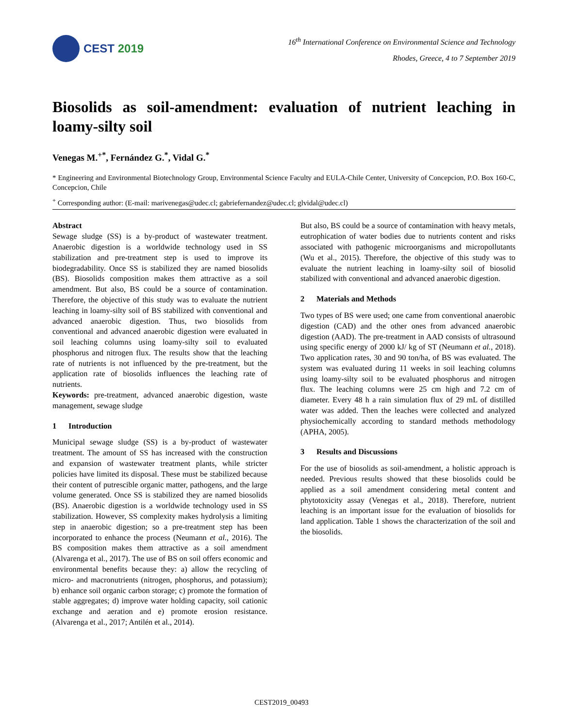CEST 2019
16<sup>th</sup> International Conference on Environmental Science and Technology
Rhodes, Greece, 4 to 7 September 2019
Biosolids as soil-amendment: evaluation of nutrient leaching in loamy-silty soil
Venegas M.<sup>+*</sup>, Fernández G.<sup>*</sup>, Vidal G.<sup>*</sup>
* Engineering and Environmental Biotechnology Group, Environmental Science Faculty and EULA-Chile Center, University of Concepcion, P.O. Box 160-C, Concepcion, Chile
<sup>+</sup> Corresponding author: (E-mail: marivenegas@udec.cl; gabriefernandez@udec.cl; glvidal@udec.cl)
Abstract
Sewage sludge (SS) is a by-product of wastewater treatment. Anaerobic digestion is a worldwide technology used in SS stabilization and pre-treatment step is used to improve its biodegradability. Once SS is stabilized they are named biosolids (BS). Biosolids composition makes them attractive as a soil amendment. But also, BS could be a source of contamination. Therefore, the objective of this study was to evaluate the nutrient leaching in loamy-silty soil of BS stabilized with conventional and advanced anaerobic digestion. Thus, two biosolids from conventional and advanced anaerobic digestion were evaluated in soil leaching columns using loamy-silty soil to evaluated phosphorus and nitrogen flux. The results show that the leaching rate of nutrients is not influenced by the pre-treatment, but the application rate of biosolids influences the leaching rate of nutrients.
Keywords: pre-treatment, advanced anaerobic digestion, waste management, sewage sludge
1 Introduction
Municipal sewage sludge (SS) is a by-product of wastewater treatment. The amount of SS has increased with the construction and expansion of wastewater treatment plants, while stricter policies have limited its disposal. These must be stabilized because their content of putrescible organic matter, pathogens, and the large volume generated. Once SS is stabilized they are named biosolids (BS). Anaerobic digestion is a worldwide technology used in SS stabilization. However, SS complexity makes hydrolysis a limiting step in anaerobic digestion; so a pre-treatment step has been incorporated to enhance the process (Neumann et al., 2016). The BS composition makes them attractive as a soil amendment (Alvarenga et al., 2017). The use of BS on soil offers economic and environmental benefits because they: a) allow the recycling of micro- and macronutrients (nitrogen, phosphorus, and potassium); b) enhance soil organic carbon storage; c) promote the formation of stable aggregates; d) improve water holding capacity, soil cationic exchange and aeration and e) promote erosion resistance. (Alvarenga et al., 2017; Antilén et al., 2014).
But also, BS could be a source of contamination with heavy metals, eutrophication of water bodies due to nutrients content and risks associated with pathogenic microorganisms and micropollutants (Wu et al., 2015). Therefore, the objective of this study was to evaluate the nutrient leaching in loamy-silty soil of biosolid stabilized with conventional and advanced anaerobic digestion.
2 Materials and Methods
Two types of BS were used; one came from conventional anaerobic digestion (CAD) and the other ones from advanced anaerobic digestion (AAD). The pre-treatment in AAD consists of ultrasound using specific energy of 2000 kJ/ kg of ST (Neumann et al., 2018). Two application rates, 30 and 90 ton/ha, of BS was evaluated. The system was evaluated during 11 weeks in soil leaching columns using loamy-silty soil to be evaluated phosphorus and nitrogen flux. The leaching columns were 25 cm high and 7.2 cm of diameter. Every 48 h a rain simulation flux of 29 mL of distilled water was added. Then the leaches were collected and analyzed physiochemically according to standard methods methodology (APHA, 2005).
3 Results and Discussions
For the use of biosolids as soil-amendment, a holistic approach is needed. Previous results showed that these biosolids could be applied as a soil amendment considering metal content and phytotoxicity assay (Venegas et al., 2018). Therefore, nutrient leaching is an important issue for the evaluation of biosolids for land application. Table 1 shows the characterization of the soil and the biosolids.
CEST2019_00493